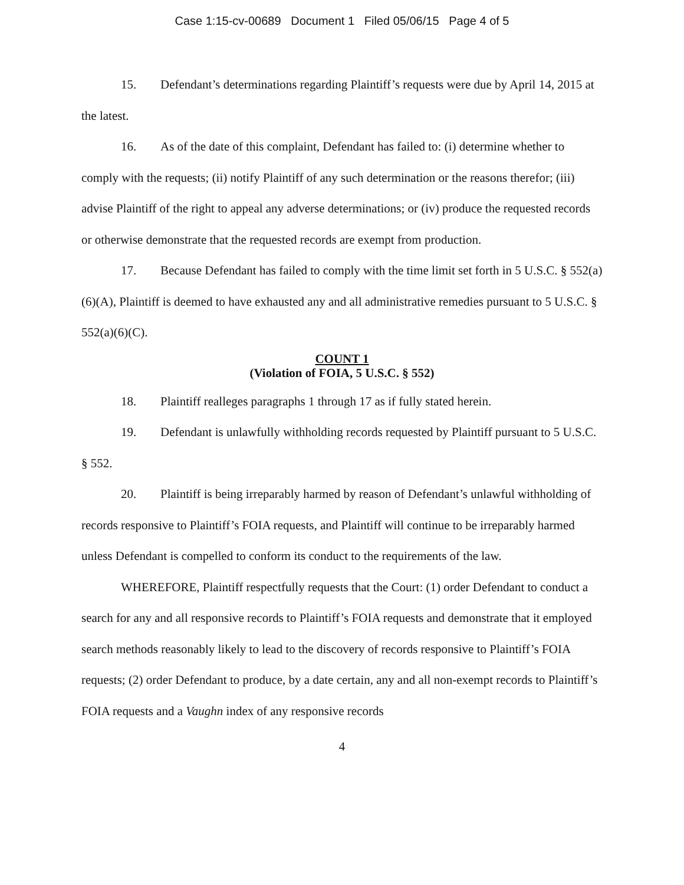Case 1:15-cv-00689 Document 1 Filed 05/06/15 Page 4 of 5
15. Defendant’s determinations regarding Plaintiff’s requests were due by April 14, 2015 at the latest.
16. As of the date of this complaint, Defendant has failed to: (i) determine whether to comply with the requests; (ii) notify Plaintiff of any such determination or the reasons therefor; (iii) advise Plaintiff of the right to appeal any adverse determinations; or (iv) produce the requested records or otherwise demonstrate that the requested records are exempt from production.
17. Because Defendant has failed to comply with the time limit set forth in 5 U.S.C. § 552(a)(6)(A), Plaintiff is deemed to have exhausted any and all administrative remedies pursuant to 5 U.S.C. § 552(a)(6)(C).
COUNT 1
(Violation of FOIA, 5 U.S.C. § 552)
18. Plaintiff realleges paragraphs 1 through 17 as if fully stated herein.
19. Defendant is unlawfully withholding records requested by Plaintiff pursuant to 5 U.S.C. § 552.
20. Plaintiff is being irreparably harmed by reason of Defendant’s unlawful withholding of records responsive to Plaintiff’s FOIA requests, and Plaintiff will continue to be irreparably harmed unless Defendant is compelled to conform its conduct to the requirements of the law.
WHEREFORE, Plaintiff respectfully requests that the Court: (1) order Defendant to conduct a search for any and all responsive records to Plaintiff’s FOIA requests and demonstrate that it employed search methods reasonably likely to lead to the discovery of records responsive to Plaintiff’s FOIA requests; (2) order Defendant to produce, by a date certain, any and all non-exempt records to Plaintiff’s FOIA requests and a Vaughn index of any responsive records
4